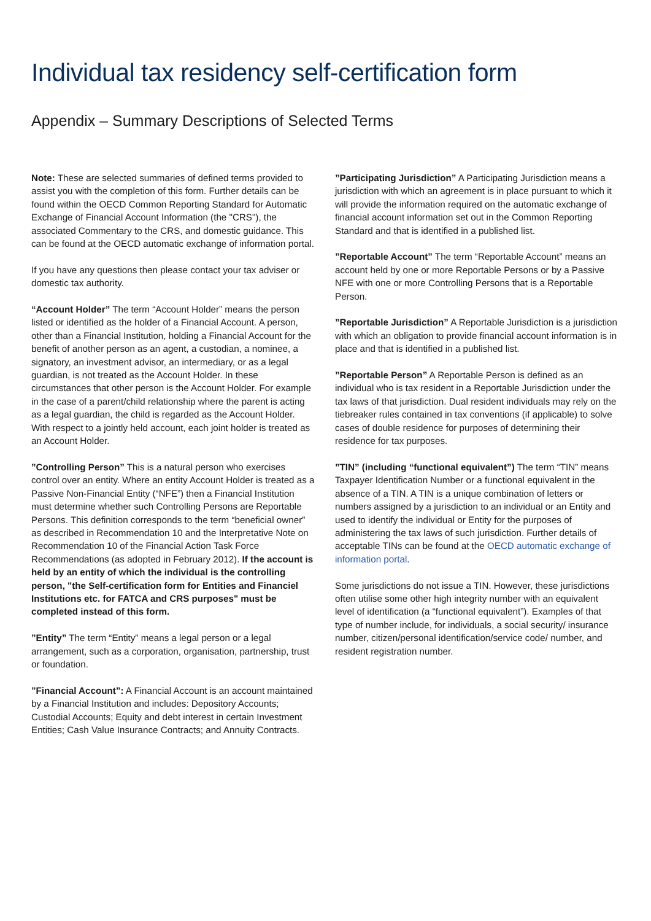Individual tax residency self-certification form
Appendix – Summary Descriptions of Selected Terms
Note: These are selected summaries of defined terms provided to assist you with the completion of this form. Further details can be found within the OECD Common Reporting Standard for Automatic Exchange of Financial Account Information (the "CRS"), the associated Commentary to the CRS, and domestic guidance. This can be found at the OECD automatic exchange of information portal.
If you have any questions then please contact your tax adviser or domestic tax authority.
“Account Holder” The term “Account Holder” means the person listed or identified as the holder of a Financial Account. A person, other than a Financial Institution, holding a Financial Account for the benefit of another person as an agent, a custodian, a nominee, a signatory, an investment advisor, an intermediary, or as a legal guardian, is not treated as the Account Holder. In these circumstances that other person is the Account Holder. For example in the case of a parent/child relationship where the parent is acting as a legal guardian, the child is regarded as the Account Holder. With respect to a jointly held account, each joint holder is treated as an Account Holder.
”Controlling Person” This is a natural person who exercises control over an entity. Where an entity Account Holder is treated as a Passive Non-Financial Entity (“NFE”) then a Financial Institution must determine whether such Controlling Persons are Reportable Persons. This definition corresponds to the term “beneficial owner” as described in Recommendation 10 and the Interpretative Note on Recommendation 10 of the Financial Action Task Force Recommendations (as adopted in February 2012). If the account is held by an entity of which the individual is the controlling person, "the Self-certification form for Entities and Financiel Institutions etc. for FATCA and CRS purposes" must be completed instead of this form.
”Entity” The term “Entity” means a legal person or a legal arrangement, such as a corporation, organisation, partnership, trust or foundation.
”Financial Account”: A Financial Account is an account maintained by a Financial Institution and includes: Depository Accounts; Custodial Accounts; Equity and debt interest in certain Investment Entities; Cash Value Insurance Contracts; and Annuity Contracts.
”Participating Jurisdiction” A Participating Jurisdiction means a jurisdiction with which an agreement is in place pursuant to which it will provide the information required on the automatic exchange of financial account information set out in the Common Reporting Standard and that is identified in a published list.
”Reportable Account” The term “Reportable Account” means an account held by one or more Reportable Persons or by a Passive NFE with one or more Controlling Persons that is a Reportable Person.
”Reportable Jurisdiction” A Reportable Jurisdiction is a jurisdiction with which an obligation to provide financial account information is in place and that is identified in a published list.
”Reportable Person” A Reportable Person is defined as an individual who is tax resident in a Reportable Jurisdiction under the tax laws of that jurisdiction. Dual resident individuals may rely on the tiebreaker rules contained in tax conventions (if applicable) to solve cases of double residence for purposes of determining their residence for tax purposes.
”TIN” (including “functional equivalent”) The term “TIN” means Taxpayer Identification Number or a functional equivalent in the absence of a TIN. A TIN is a unique combination of letters or numbers assigned by a jurisdiction to an individual or an Entity and used to identify the individual or Entity for the purposes of administering the tax laws of such jurisdiction. Further details of acceptable TINs can be found at the OECD automatic exchange of information portal.
Some jurisdictions do not issue a TIN. However, these jurisdictions often utilise some other high integrity number with an equivalent level of identification (a “functional equivalent”). Examples of that type of number include, for individuals, a social security/ insurance number, citizen/personal identification/service code/ number, and resident registration number.